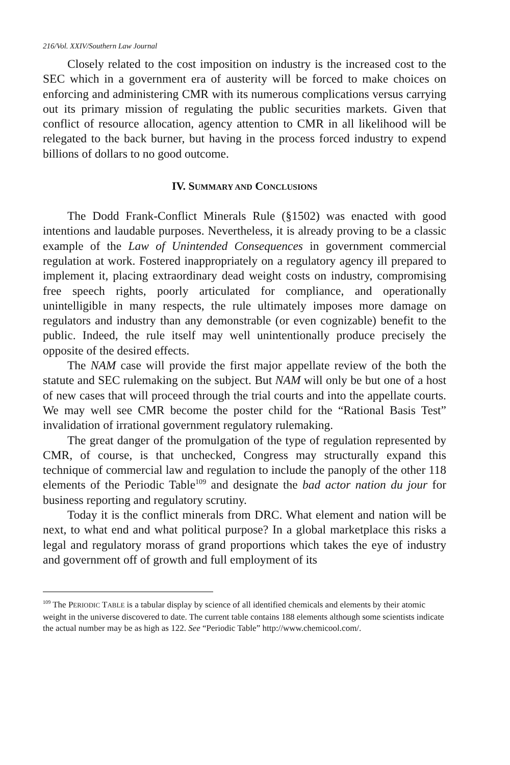216/Vol. XXIV/Southern Law Journal
Closely related to the cost imposition on industry is the increased cost to the SEC which in a government era of austerity will be forced to make choices on enforcing and administering CMR with its numerous complications versus carrying out its primary mission of regulating the public securities markets. Given that conflict of resource allocation, agency attention to CMR in all likelihood will be relegated to the back burner, but having in the process forced industry to expend billions of dollars to no good outcome.
IV. SUMMARY AND CONCLUSIONS
The Dodd Frank-Conflict Minerals Rule (§1502) was enacted with good intentions and laudable purposes. Nevertheless, it is already proving to be a classic example of the Law of Unintended Consequences in government commercial regulation at work. Fostered inappropriately on a regulatory agency ill prepared to implement it, placing extraordinary dead weight costs on industry, compromising free speech rights, poorly articulated for compliance, and operationally unintelligible in many respects, the rule ultimately imposes more damage on regulators and industry than any demonstrable (or even cognizable) benefit to the public. Indeed, the rule itself may well unintentionally produce precisely the opposite of the desired effects.
The NAM case will provide the first major appellate review of the both the statute and SEC rulemaking on the subject. But NAM will only be but one of a host of new cases that will proceed through the trial courts and into the appellate courts. We may well see CMR become the poster child for the “Rational Basis Test” invalidation of irrational government regulatory rulemaking.
The great danger of the promulgation of the type of regulation represented by CMR, of course, is that unchecked, Congress may structurally expand this technique of commercial law and regulation to include the panoply of the other 118 elements of the Periodic Table<sup>109</sup> and designate the bad actor nation du jour for business reporting and regulatory scrutiny.
Today it is the conflict minerals from DRC. What element and nation will be next, to what end and what political purpose? In a global marketplace this risks a legal and regulatory morass of grand proportions which takes the eye of industry and government off of growth and full employment of its
<sup>109</sup> The PERIODIC TABLE is a tabular display by science of all identified chemicals and elements by their atomic weight in the universe discovered to date. The current table contains 188 elements although some scientists indicate the actual number may be as high as 122. See “Periodic Table” http://www.chemicool.com/.